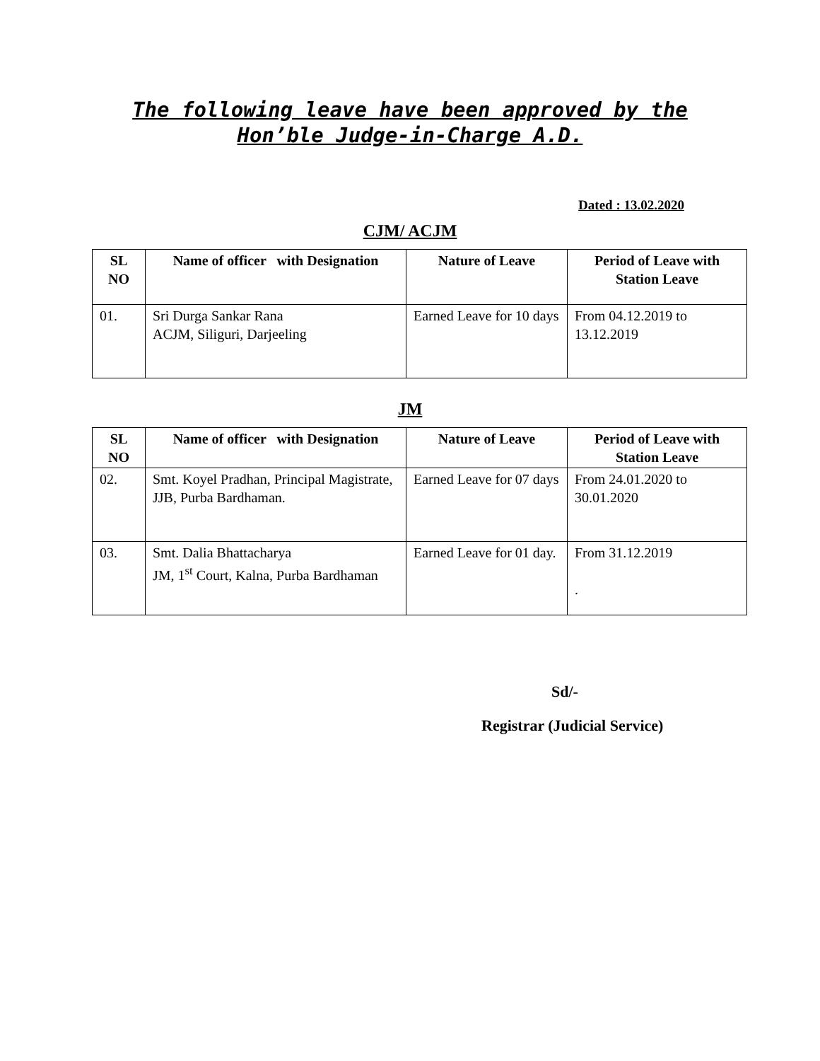The following leave have been approved by the
Hon’ble Judge-in-Charge A.D.
Dated : 13.02.2020
CJM/ ACJM
| SL NO | Name of officer with Designation | Nature of Leave | Period of Leave with Station Leave |
| --- | --- | --- | --- |
| 01. | Sri Durga Sankar Rana ACJM, Siliguri, Darjeeling | Earned Leave for 10 days | From 04.12.2019 to 13.12.2019 |
JM
| SL NO | Name of officer with Designation | Nature of Leave | Period of Leave with Station Leave |
| --- | --- | --- | --- |
| 02. | Smt. Koyel Pradhan, Principal Magistrate, JJB, Purba Bardhaman. | Earned Leave for 07 days | From 24.01.2020 to 30.01.2020 |
| 03. | Smt. Dalia Bhattacharya JM, 1<sup>st</sup> Court, Kalna, Purba Bardhaman | Earned Leave for 01 day. | From 31.12.2019 . |
Sd/-
Registrar (Judicial Service)